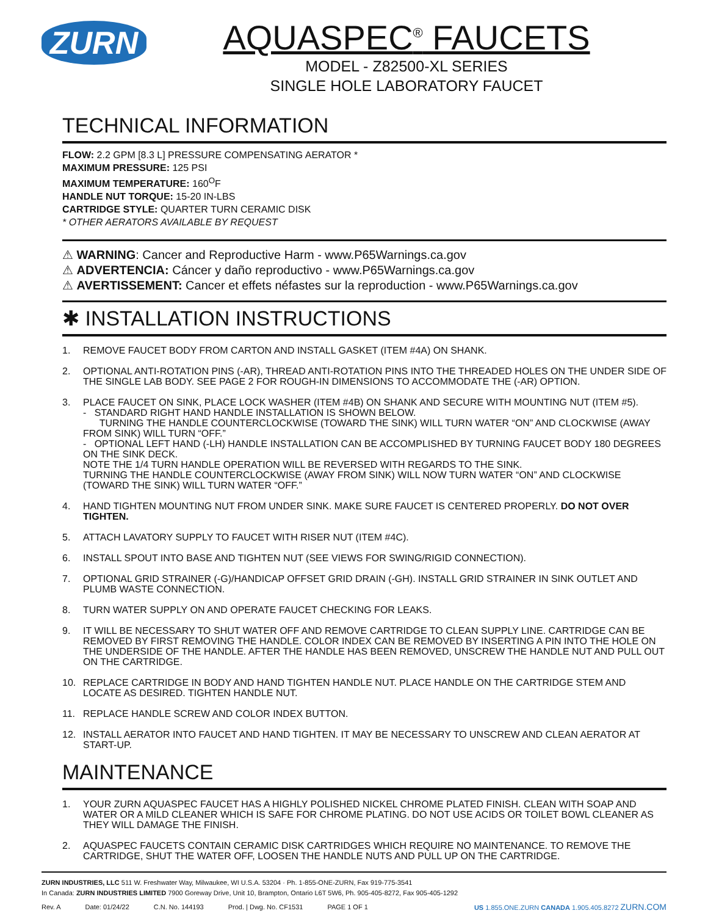ZURN
AQUASPEC<sup>®</sup> FAUCETS
MODEL - Z82500-XL SERIES
SINGLE HOLE LABORATORY FAUCET
TECHNICAL INFORMATION
FLOW: 2.2 GPM [8.3 L] PRESSURE COMPENSATING AERATOR *
MAXIMUM PRESSURE: 125 PSI
MAXIMUM TEMPERATURE: 160<sup>O</sup>F
HANDLE NUT TORQUE: 15-20 IN-LBS
CARTRIDGE STYLE: QUARTER TURN CERAMIC DISK
* OTHER AERATORS AVAILABLE BY REQUEST
⚠ WARNING: Cancer and Reproductive Harm - www.P65Warnings.ca.gov
⚠ ADVERTENCIA: Cáncer y daño reproductivo - www.P65Warnings.ca.gov
⚠ AVERTISSEMENT: Cancer et effets néfastes sur la reproduction - www.P65Warnings.ca.gov
✱ INSTALLATION INSTRUCTIONS
1. REMOVE FAUCET BODY FROM CARTON AND INSTALL GASKET (ITEM #4A) ON SHANK.
2. OPTIONAL ANTI-ROTATION PINS (-AR), THREAD ANTI-ROTATION PINS INTO THE THREADED HOLES ON THE UNDER SIDE OF THE SINGLE LAB BODY. SEE PAGE 2 FOR ROUGH-IN DIMENSIONS TO ACCOMMODATE THE (-AR) OPTION.
3. PLACE FAUCET ON SINK, PLACE LOCK WASHER (ITEM #4B) ON SHANK AND SECURE WITH MOUNTING NUT (ITEM #5).
- STANDARD RIGHT HAND HANDLE INSTALLATION IS SHOWN BELOW.
TURNING THE HANDLE COUNTERCLOCKWISE (TOWARD THE SINK) WILL TURN WATER “ON” AND CLOCKWISE (AWAY FROM SINK) WILL TURN “OFF.”
- OPTIONAL LEFT HAND (-LH) HANDLE INSTALLATION CAN BE ACCOMPLISHED BY TURNING FAUCET BODY 180 DEGREES ON THE SINK DECK.
NOTE THE 1/4 TURN HANDLE OPERATION WILL BE REVERSED WITH REGARDS TO THE SINK.
TURNING THE HANDLE COUNTERCLOCKWISE (AWAY FROM SINK) WILL NOW TURN WATER “ON” AND CLOCKWISE (TOWARD THE SINK) WILL TURN WATER “OFF.”
4. HAND TIGHTEN MOUNTING NUT FROM UNDER SINK. MAKE SURE FAUCET IS CENTERED PROPERLY. DO NOT OVER TIGHTEN.
5. ATTACH LAVATORY SUPPLY TO FAUCET WITH RISER NUT (ITEM #4C).
6. INSTALL SPOUT INTO BASE AND TIGHTEN NUT (SEE VIEWS FOR SWING/RIGID CONNECTION).
7. OPTIONAL GRID STRAINER (-G)/HANDICAP OFFSET GRID DRAIN (-GH). INSTALL GRID STRAINER IN SINK OUTLET AND PLUMB WASTE CONNECTION.
8. TURN WATER SUPPLY ON AND OPERATE FAUCET CHECKING FOR LEAKS.
9. IT WILL BE NECESSARY TO SHUT WATER OFF AND REMOVE CARTRIDGE TO CLEAN SUPPLY LINE. CARTRIDGE CAN BE REMOVED BY FIRST REMOVING THE HANDLE. COLOR INDEX CAN BE REMOVED BY INSERTING A PIN INTO THE HOLE ON THE UNDERSIDE OF THE HANDLE. AFTER THE HANDLE HAS BEEN REMOVED, UNSCREW THE HANDLE NUT AND PULL OUT ON THE CARTRIDGE.
10. REPLACE CARTRIDGE IN BODY AND HAND TIGHTEN HANDLE NUT. PLACE HANDLE ON THE CARTRIDGE STEM AND LOCATE AS DESIRED. TIGHTEN HANDLE NUT.
11. REPLACE HANDLE SCREW AND COLOR INDEX BUTTON.
12. INSTALL AERATOR INTO FAUCET AND HAND TIGHTEN. IT MAY BE NECESSARY TO UNSCREW AND CLEAN AERATOR AT START-UP.
MAINTENANCE
1. YOUR ZURN AQUASPEC FAUCET HAS A HIGHLY POLISHED NICKEL CHROME PLATED FINISH. CLEAN WITH SOAP AND WATER OR A MILD CLEANER WHICH IS SAFE FOR CHROME PLATING. DO NOT USE ACIDS OR TOILET BOWL CLEANER AS THEY WILL DAMAGE THE FINISH.
2. AQUASPEC FAUCETS CONTAIN CERAMIC DISK CARTRIDGES WHICH REQUIRE NO MAINTENANCE. TO REMOVE THE CARTRIDGE, SHUT THE WATER OFF, LOOSEN THE HANDLE NUTS AND PULL UP ON THE CARTRIDGE.
ZURN INDUSTRIES, LLC 511 W. Freshwater Way, Milwaukee, WI U.S.A. 53204 · Ph. 1-855-ONE-ZURN, Fax 919-775-3541
In Canada: ZURN INDUSTRIES LIMITED 7900 Goreway Drive, Unit 10, Brampton, Ontario L6T 5W6, Ph. 905-405-8272, Fax 905-405-1292
Rev. A Date: 01/24/22 C.N. No. 144193 Prod. | Dwg. No. CF1531 PAGE 1 OF 1 US 1.855.ONE.ZURN CANADA 1.905.405.8272 ZURN.COM